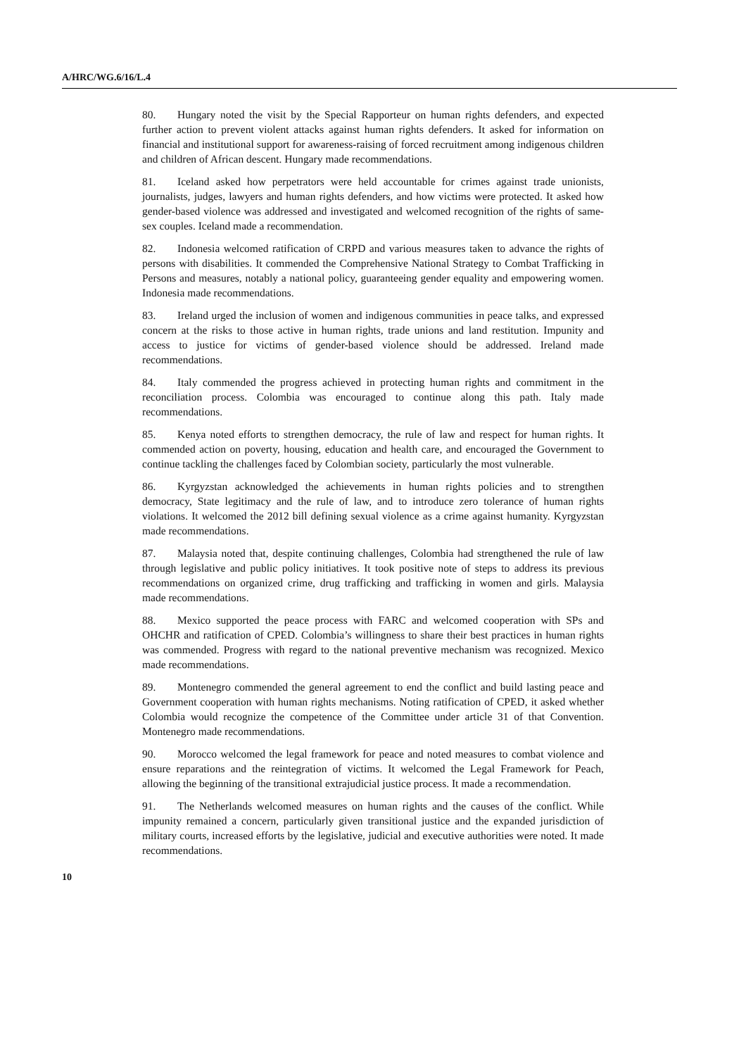A/HRC/WG.6/16/L.4
80. Hungary noted the visit by the Special Rapporteur on human rights defenders, and expected further action to prevent violent attacks against human rights defenders. It asked for information on financial and institutional support for awareness-raising of forced recruitment among indigenous children and children of African descent. Hungary made recommendations.
81. Iceland asked how perpetrators were held accountable for crimes against trade unionists, journalists, judges, lawyers and human rights defenders, and how victims were protected. It asked how gender-based violence was addressed and investigated and welcomed recognition of the rights of same-sex couples. Iceland made a recommendation.
82. Indonesia welcomed ratification of CRPD and various measures taken to advance the rights of persons with disabilities. It commended the Comprehensive National Strategy to Combat Trafficking in Persons and measures, notably a national policy, guaranteeing gender equality and empowering women. Indonesia made recommendations.
83. Ireland urged the inclusion of women and indigenous communities in peace talks, and expressed concern at the risks to those active in human rights, trade unions and land restitution. Impunity and access to justice for victims of gender-based violence should be addressed. Ireland made recommendations.
84. Italy commended the progress achieved in protecting human rights and commitment in the reconciliation process. Colombia was encouraged to continue along this path. Italy made recommendations.
85. Kenya noted efforts to strengthen democracy, the rule of law and respect for human rights. It commended action on poverty, housing, education and health care, and encouraged the Government to continue tackling the challenges faced by Colombian society, particularly the most vulnerable.
86. Kyrgyzstan acknowledged the achievements in human rights policies and to strengthen democracy, State legitimacy and the rule of law, and to introduce zero tolerance of human rights violations. It welcomed the 2012 bill defining sexual violence as a crime against humanity. Kyrgyzstan made recommendations.
87. Malaysia noted that, despite continuing challenges, Colombia had strengthened the rule of law through legislative and public policy initiatives. It took positive note of steps to address its previous recommendations on organized crime, drug trafficking and trafficking in women and girls. Malaysia made recommendations.
88. Mexico supported the peace process with FARC and welcomed cooperation with SPs and OHCHR and ratification of CPED. Colombia’s willingness to share their best practices in human rights was commended. Progress with regard to the national preventive mechanism was recognized. Mexico made recommendations.
89. Montenegro commended the general agreement to end the conflict and build lasting peace and Government cooperation with human rights mechanisms. Noting ratification of CPED, it asked whether Colombia would recognize the competence of the Committee under article 31 of that Convention. Montenegro made recommendations.
90. Morocco welcomed the legal framework for peace and noted measures to combat violence and ensure reparations and the reintegration of victims. It welcomed the Legal Framework for Peach, allowing the beginning of the transitional extrajudicial justice process. It made a recommendation.
91. The Netherlands welcomed measures on human rights and the causes of the conflict. While impunity remained a concern, particularly given transitional justice and the expanded jurisdiction of military courts, increased efforts by the legislative, judicial and executive authorities were noted. It made recommendations.
10